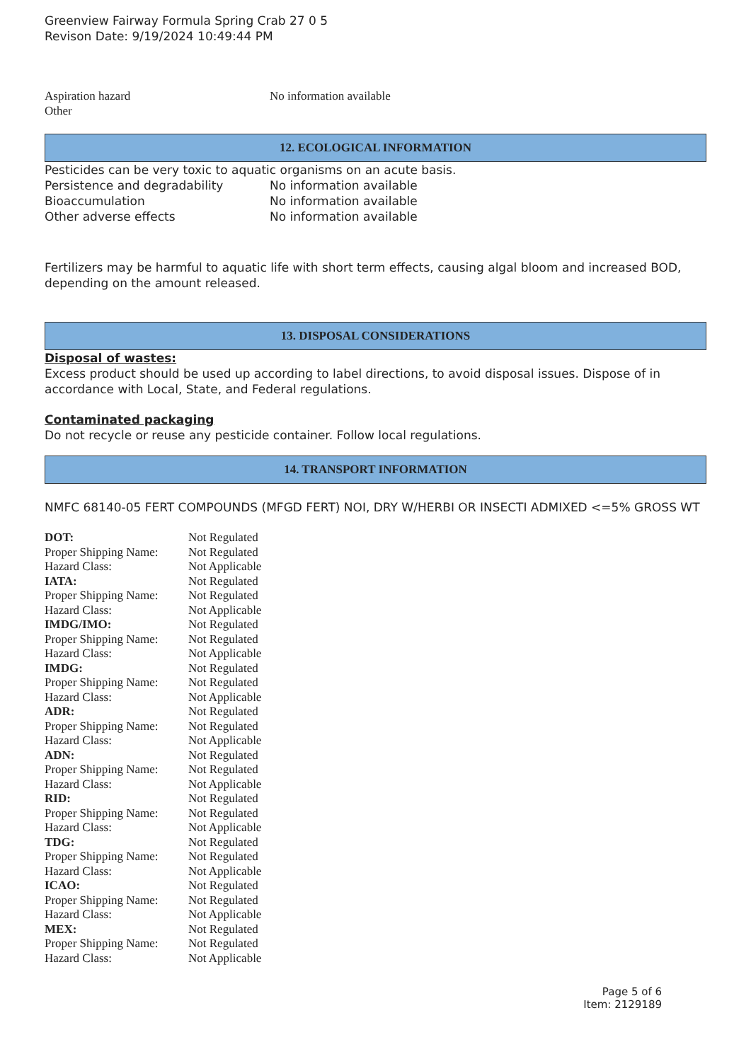Greenview Fairway Formula Spring Crab 27 0 5
Revison Date: 9/19/2024 10:49:44 PM
| Aspiration hazard | No information available |
| Other | |
12. ECOLOGICAL INFORMATION
Pesticides can be very toxic to aquatic organisms on an acute basis.
| Persistence and degradability | No information available |
| Bioaccumulation | No information available |
| Other adverse effects | No information available |
Fertilizers may be harmful to aquatic life with short term effects, causing algal bloom and increased BOD, depending on the amount released.
13. DISPOSAL CONSIDERATIONS
Disposal of wastes:
Excess product should be used up according to label directions, to avoid disposal issues. Dispose of in accordance with Local, State, and Federal regulations.
Contaminated packaging
Do not recycle or reuse any pesticide container. Follow local regulations.
14. TRANSPORT INFORMATION
NMFC 68140-05 FERT COMPOUNDS (MFGD FERT) NOI, DRY W/HERBI OR INSECTI ADMIXED <=5% GROSS WT
| DOT: | Not Regulated |
| Proper Shipping Name: | Not Regulated |
| Hazard Class: | Not Applicable |
| IATA: | Not Regulated |
| Proper Shipping Name: | Not Regulated |
| Hazard Class: | Not Applicable |
| IMDG/IMO: | Not Regulated |
| Proper Shipping Name: | Not Regulated |
| Hazard Class: | Not Applicable |
| IMDG: | Not Regulated |
| Proper Shipping Name: | Not Regulated |
| Hazard Class: | Not Applicable |
| ADR: | Not Regulated |
| Proper Shipping Name: | Not Regulated |
| Hazard Class: | Not Applicable |
| ADN: | Not Regulated |
| Proper Shipping Name: | Not Regulated |
| Hazard Class: | Not Applicable |
| RID: | Not Regulated |
| Proper Shipping Name: | Not Regulated |
| Hazard Class: | Not Applicable |
| TDG: | Not Regulated |
| Proper Shipping Name: | Not Regulated |
| Hazard Class: | Not Applicable |
| ICAO: | Not Regulated |
| Proper Shipping Name: | Not Regulated |
| Hazard Class: | Not Applicable |
| MEX: | Not Regulated |
| Proper Shipping Name: | Not Regulated |
| Hazard Class: | Not Applicable |
Page 5 of 6
Item: 2129189